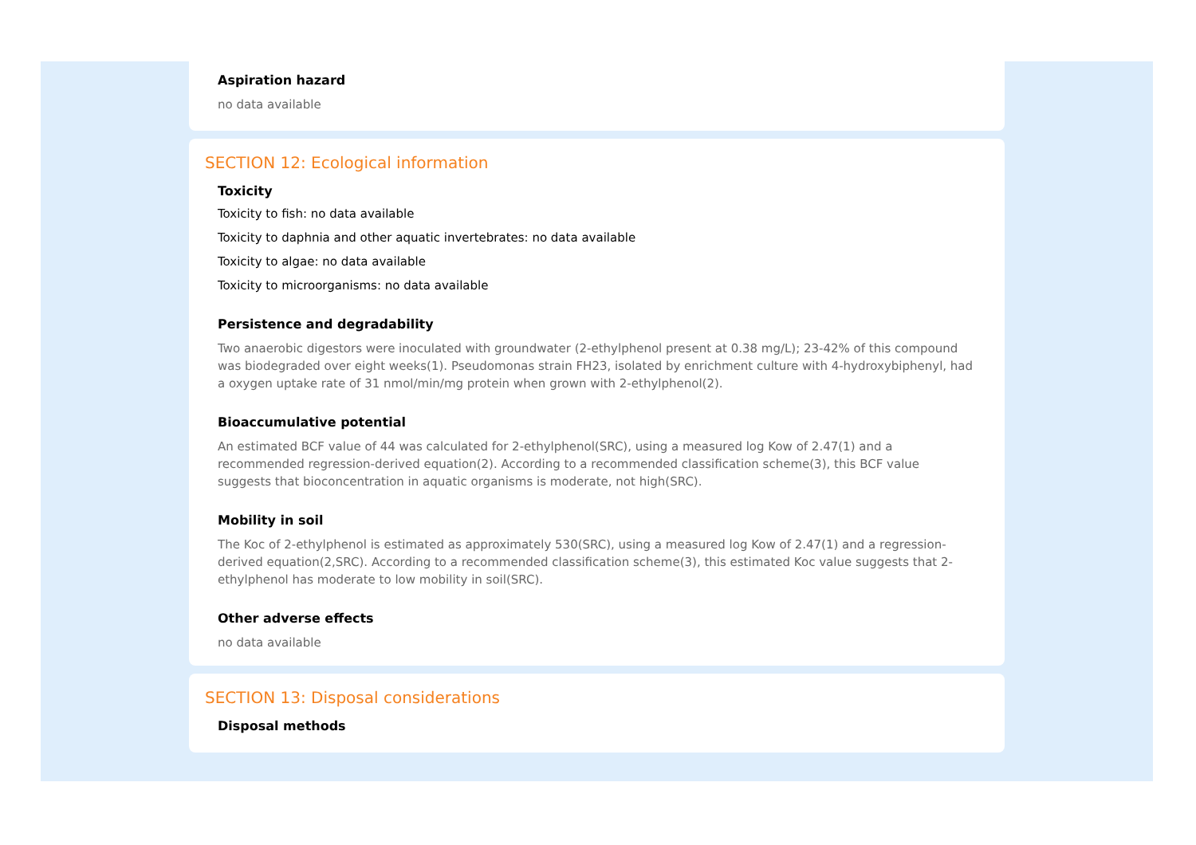Aspiration hazard
no data available
SECTION 12: Ecological information
Toxicity
Toxicity to fish: no data available
Toxicity to daphnia and other aquatic invertebrates: no data available
Toxicity to algae: no data available
Toxicity to microorganisms: no data available
Persistence and degradability
Two anaerobic digestors were inoculated with groundwater (2-ethylphenol present at 0.38 mg/L); 23-42% of this compound was biodegraded over eight weeks(1). Pseudomonas strain FH23, isolated by enrichment culture with 4-hydroxybiphenyl, had a oxygen uptake rate of 31 nmol/min/mg protein when grown with 2-ethylphenol(2).
Bioaccumulative potential
An estimated BCF value of 44 was calculated for 2-ethylphenol(SRC), using a measured log Kow of 2.47(1) and a recommended regression-derived equation(2). According to a recommended classification scheme(3), this BCF value suggests that bioconcentration in aquatic organisms is moderate, not high(SRC).
Mobility in soil
The Koc of 2-ethylphenol is estimated as approximately 530(SRC), using a measured log Kow of 2.47(1) and a regression-derived equation(2,SRC). According to a recommended classification scheme(3), this estimated Koc value suggests that 2-ethylphenol has moderate to low mobility in soil(SRC).
Other adverse effects
no data available
SECTION 13: Disposal considerations
Disposal methods